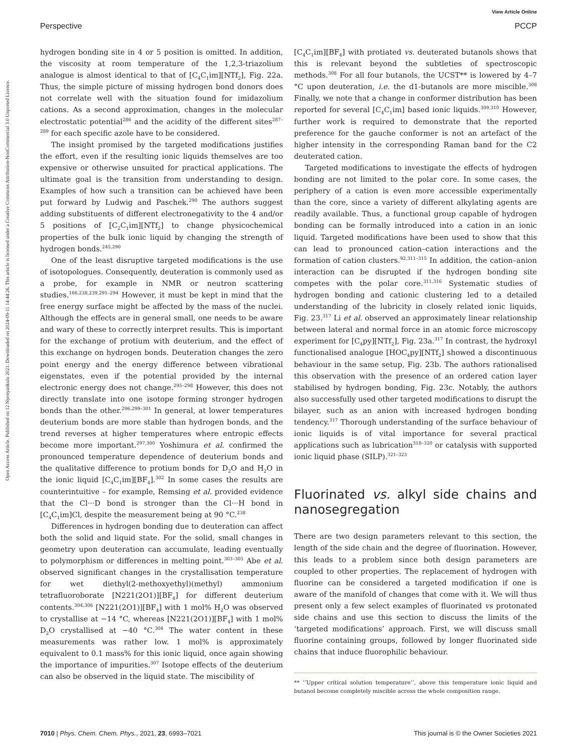View Article Online
Perspective PCCP
Open Access Article. Published on 12 Nyenyankulu 2021. Downloaded on 2024-09-11 14:44:26. This article is licensed under a Creative Commons Attribution-NonCommercial 3.0 Unported Licence.
hydrogen bonding site in 4 or 5 position is omitted. In addition, the viscosity at room temperature of the 1,2,3-triazolium analogue is almost identical to that of [C<sub>4</sub>C<sub>1</sub>im][NTf<sub>2</sub>], Fig. 22a. Thus, the simple picture of missing hydrogen bond donors does not correlate well with the situation found for imidazolium cations. As a second approximation, changes in the molecular electrostatic potential<sup>286</sup> and the acidity of the different sites<sup>287–289</sup> for each specific azole have to be considered.
The insight promised by the targeted modifications justifies the effort, even if the resulting ionic liquids themselves are too expensive or otherwise unsuited for practical applications. The ultimate goal is the transition from understanding to design. Examples of how such a transition can be achieved have been put forward by Ludwig and Paschek.<sup>290</sup> The authors suggest adding substituents of different electronegativity to the 4 and/or 5 positions of [C<sub>2</sub>C<sub>1</sub>im][NTf<sub>2</sub>] to change physicochemical properties of the bulk ionic liquid by changing the strength of hydrogen bonds.<sup>245,290</sup>
One of the least disruptive targeted modifications is the use of isotopologues. Consequently, deuteration is commonly used as a probe, for example in NMR or neutron scattering studies.<sup>166,238,239,291–294</sup> However, it must be kept in mind that the free energy surface might be affected by the mass of the nuclei. Although the effects are in general small, one needs to be aware and wary of these to correctly interpret results. This is important for the exchange of protium with deuterium, and the effect of this exchange on hydrogen bonds. Deuteration changes the zero point energy and the energy difference between vibrational eigenstates, even if the potential provided by the internal electronic energy does not change.<sup>295–298</sup> However, this does not directly translate into one isotope forming stronger hydrogen bonds than the other.<sup>296,299–301</sup> In general, at lower temperatures deuterium bonds are more stable than hydrogen bonds, and the trend reverses at higher temperatures where entropic effects become more important.<sup>297,300</sup> Yoshimura et al. confirmed the pronounced temperature dependence of deuterium bonds and the qualitative difference to protium bonds for D<sub>2</sub>O and H<sub>2</sub>O in the ionic liquid [C<sub>4</sub>C<sub>1</sub>im][BF<sub>4</sub>].<sup>302</sup> In some cases the results are counterintuitive – for example, Remsing et al. provided evidence that the Cl···D bond is stronger than the Cl···H bond in [C<sub>4</sub>C<sub>1</sub>im]Cl, despite the measurement being at 90 °C.<sup>238</sup>
Differences in hydrogen bonding due to deuteration can affect both the solid and liquid state. For the solid, small changes in geometry upon deuteration can accumulate, leading eventually to polymorphism or differences in melting point.<sup>303–305</sup> Abe et al. observed significant changes in the crystallisation temperature for wet diethyl(2-methoxyethyl)(methyl) ammonium tetrafluoroborate [N221(2O1)][BF<sub>4</sub>] for different deuterium contents.<sup>304,306</sup> [N221(2O1)][BF<sub>4</sub>] with 1 mol% H<sub>2</sub>O was observed to crystallise at −14 °C, whereas [N221(2O1)][BF<sub>4</sub>] with 1 mol% D<sub>2</sub>O crystallised at −40 °C.<sup>304</sup> The water content in these measurements was rather low. 1 mol% is approximately equivalent to 0.1 mass% for this ionic liquid, once again showing the importance of impurities.<sup>307</sup> Isotope effects of the deuterium can also be observed in the liquid state. The miscibility of
[C<sub>4</sub>C<sub>1</sub>im][BF<sub>4</sub>] with protiated vs. deuterated butanols shows that this is relevant beyond the subtleties of spectroscopic methods.<sup>308</sup> For all four butanols, the UCST** is lowered by 4–7 °C upon deuteration, i.e. the d1-butanols are more miscible.<sup>308</sup> Finally, we note that a change in conformer distribution has been reported for several [C<sub>4</sub>C<sub>1</sub>im] based ionic liquids.<sup>309,310</sup> However, further work is required to demonstrate that the reported preference for the gauche conformer is not an artefact of the higher intensity in the corresponding Raman band for the C2 deuterated cation.
Targeted modifications to investigate the effects of hydrogen bonding are not limited to the polar core. In some cases, the periphery of a cation is even more accessible experimentally than the core, since a variety of different alkylating agents are readily available. Thus, a functional group capable of hydrogen bonding can be formally introduced into a cation in an ionic liquid. Targeted modifications have been used to show that this can lead to pronounced cation–cation interactions and the formation of cation clusters.<sup>92,311–315</sup> In addition, the cation–anion interaction can be disrupted if the hydrogen bonding site competes with the polar core.<sup>311,316</sup> Systematic studies of hydrogen bonding and cationic clustering led to a detailed understanding of the lubricity in closely related ionic liquids, Fig. 23.<sup>317</sup> Li et al. observed an approximately linear relationship between lateral and normal force in an atomic force microscopy experiment for [C<sub>4</sub>py][NTf<sub>2</sub>], Fig. 23a.<sup>317</sup> In contrast, the hydroxyl functionalised analogue [HOC<sub>4</sub>py][NTf<sub>2</sub>] showed a discontinuous behaviour in the same setup, Fig. 23b. The authors rationalised this observation with the presence of an ordered cation layer stabilised by hydrogen bonding, Fig. 23c. Notably, the authors also successfully used other targeted modifications to disrupt the bilayer, such as an anion with increased hydrogen bonding tendency.<sup>317</sup> Thorough understanding of the surface behaviour of ionic liquids is of vital importance for several practical applications such as lubrication<sup>318–320</sup> or catalysis with supported ionic liquid phase (SILP).<sup>321–323</sup>
Fluorinated vs. alkyl side chains and nanosegregation
There are two design parameters relevant to this section, the length of the side chain and the degree of fluorination. However, this leads to a problem since both design parameters are coupled to other properties. The replacement of hydrogen with fluorine can be considered a targeted modification if one is aware of the manifold of changes that come with it. We will thus present only a few select examples of fluorinated vs protonated side chains and use this section to discuss the limits of the ‘targeted modifications’ approach. First, we will discuss small fluorine containing groups, followed by longer fluorinated side chains that induce fluorophilic behaviour.
** ‘‘Upper critical solution temperature’’, above this temperature ionic liquid and butanol become completely miscible across the whole composition range.
7010 | Phys. Chem. Chem. Phys., 2021, 23, 6993–7021 This journal is © the Owner Societies 2021